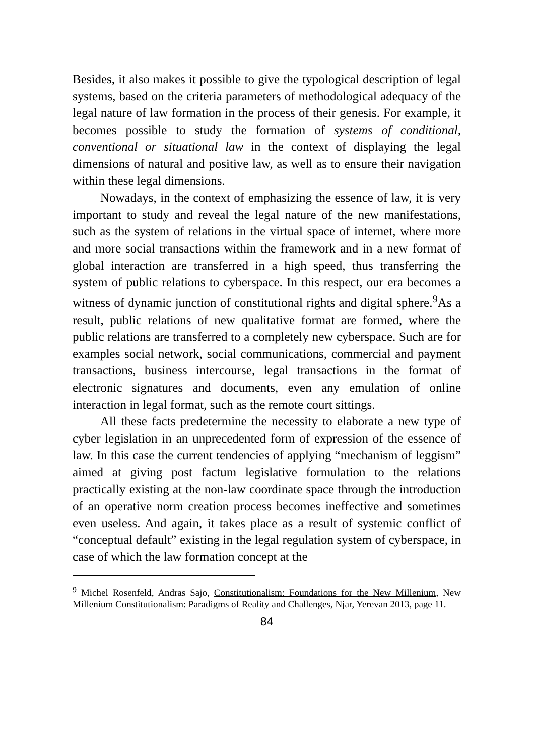Besides, it also makes it possible to give the typological description of legal systems, based on the criteria parameters of methodological adequacy of the legal nature of law formation in the process of their genesis. For example, it becomes possible to study the formation of systems of conditional, conventional or situational law in the context of displaying the legal dimensions of natural and positive law, as well as to ensure their navigation within these legal dimensions.
Nowadays, in the context of emphasizing the essence of law, it is very important to study and reveal the legal nature of the new manifestations, such as the system of relations in the virtual space of internet, where more and more social transactions within the framework and in a new format of global interaction are transferred in a high speed, thus transferring the system of public relations to cyberspace. In this respect, our era becomes a witness of dynamic junction of constitutional rights and digital sphere.<sup>9</sup>As a result, public relations of new qualitative format are formed, where the public relations are transferred to a completely new cyberspace. Such are for examples social network, social communications, commercial and payment transactions, business intercourse, legal transactions in the format of electronic signatures and documents, even any emulation of online interaction in legal format, such as the remote court sittings.
All these facts predetermine the necessity to elaborate a new type of cyber legislation in an unprecedented form of expression of the essence of law. In this case the current tendencies of applying “mechanism of leggism” aimed at giving post factum legislative formulation to the relations practically existing at the non-law coordinate space through the introduction of an operative norm creation process becomes ineffective and sometimes even useless. And again, it takes place as a result of systemic conflict of “conceptual default” existing in the legal regulation system of cyberspace, in case of which the law formation concept at the
<sup>9</sup> Michel Rosenfeld, Andras Sajo, Constitutionalism: Foundations for the New Millenium, New Millenium Constitutionalism: Paradigms of Reality and Challenges, Njar, Yerevan 2013, page 11.
84